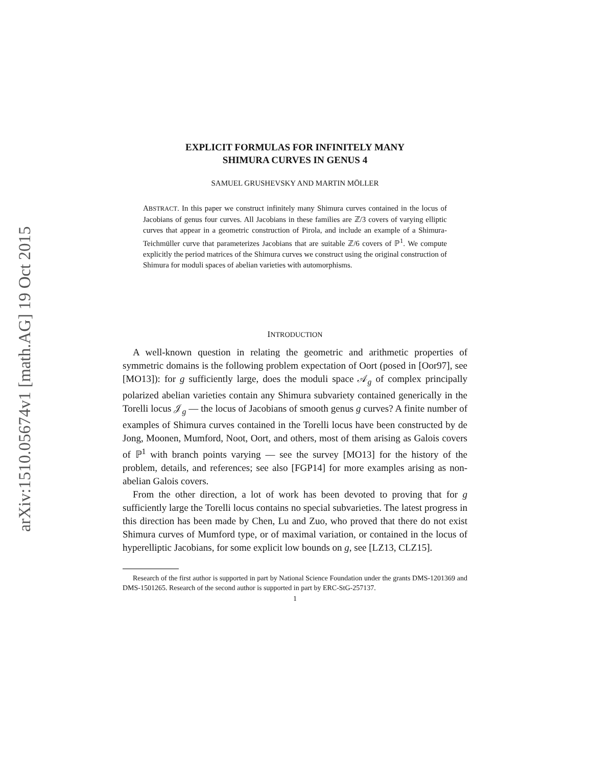arXiv:1510.05674v1 [math.AG] 19 Oct 2015
EXPLICIT FORMULAS FOR INFINITELY MANY
SHIMURA CURVES IN GENUS 4
SAMUEL GRUSHEVSKY AND MARTIN MÖLLER
ABSTRACT. In this paper we construct infinitely many Shimura curves contained in the locus of Jacobians of genus four curves. All Jacobians in these families are ℤ/3 covers of varying elliptic curves that appear in a geometric construction of Pirola, and include an example of a Shimura-Teichmüller curve that parameterizes Jacobians that are suitable ℤ/6 covers of ℙ<sup>1</sup>. We compute explicitly the period matrices of the Shimura curves we construct using the original construction of Shimura for moduli spaces of abelian varieties with automorphisms.
INTRODUCTION
A well-known question in relating the geometric and arithmetic properties of symmetric domains is the following problem expectation of Oort (posed in [Oor97], see [MO13]): for g sufficiently large, does the moduli space 𝒜<sub>g</sub> of complex principally polarized abelian varieties contain any Shimura subvariety contained generically in the Torelli locus 𝒥<sub>g</sub> — the locus of Jacobians of smooth genus g curves? A finite number of examples of Shimura curves contained in the Torelli locus have been constructed by de Jong, Moonen, Mumford, Noot, Oort, and others, most of them arising as Galois covers of ℙ<sup>1</sup> with branch points varying — see the survey [MO13] for the history of the problem, details, and references; see also [FGP14] for more examples arising as non-abelian Galois covers.
From the other direction, a lot of work has been devoted to proving that for g sufficiently large the Torelli locus contains no special subvarieties. The latest progress in this direction has been made by Chen, Lu and Zuo, who proved that there do not exist Shimura curves of Mumford type, or of maximal variation, or contained in the locus of hyperelliptic Jacobians, for some explicit low bounds on g, see [LZ13, CLZ15].
Research of the first author is supported in part by National Science Foundation under the grants DMS-1201369 and DMS-1501265. Research of the second author is supported in part by ERC-StG-257137.
1